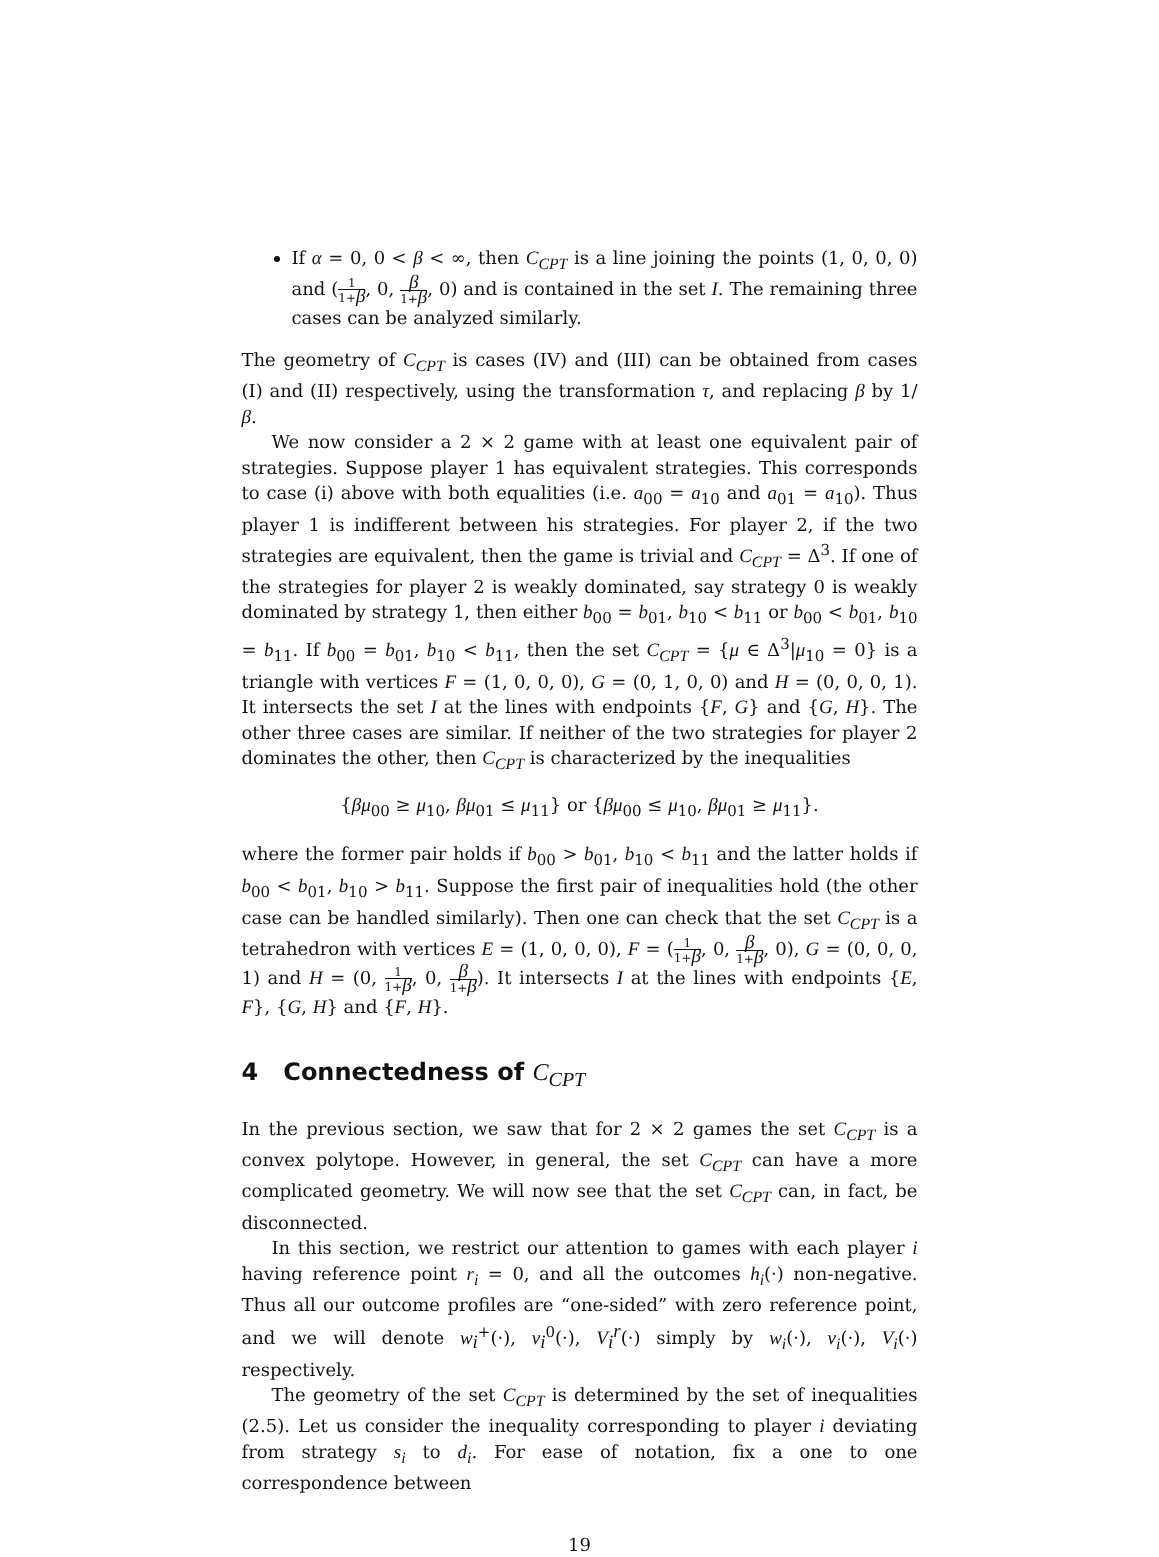If α = 0, 0 < β < ∞, then C<sub>CPT</sub> is a line joining the points (1, 0, 0, 0) and (1 1+β, 0, β 1+β, 0) and is contained in the set I. The remaining three cases can be analyzed similarly.
The geometry of C<sub>CPT</sub> is cases (IV) and (III) can be obtained from cases (I) and (II) respectively, using the transformation τ, and replacing β by 1/β.
We now consider a 2 × 2 game with at least one equivalent pair of strategies. Suppose player 1 has equivalent strategies. This corresponds to case (i) above with both equalities (i.e. a<sub>00</sub> = a<sub>10</sub> and a<sub>01</sub> = a<sub>10</sub>). Thus player 1 is indifferent between his strategies. For player 2, if the two strategies are equivalent, then the game is trivial and C<sub>CPT</sub> = Δ<sup>3</sup>. If one of the strategies for player 2 is weakly dominated, say strategy 0 is weakly dominated by strategy 1, then either b<sub>00</sub> = b<sub>01</sub>, b<sub>10</sub> < b<sub>11</sub> or b<sub>00</sub> < b<sub>01</sub>, b<sub>10</sub> = b<sub>11</sub>. If b<sub>00</sub> = b<sub>01</sub>, b<sub>10</sub> < b<sub>11</sub>, then the set C<sub>CPT</sub> = {μ ∈ Δ<sup>3</sup>|μ<sub>10</sub> = 0} is a triangle with vertices F = (1, 0, 0, 0), G = (0, 1, 0, 0) and H = (0, 0, 0, 1). It intersects the set I at the lines with endpoints {F, G} and {G, H}. The other three cases are similar. If neither of the two strategies for player 2 dominates the other, then C<sub>CPT</sub> is characterized by the inequalities
{βμ<sub>00</sub> ≥ μ<sub>10</sub>, βμ<sub>01</sub> ≤ μ<sub>11</sub>} or {βμ<sub>00</sub> ≤ μ<sub>10</sub>, βμ<sub>01</sub> ≥ μ<sub>11</sub>}.
where the former pair holds if b<sub>00</sub> > b<sub>01</sub>, b<sub>10</sub> < b<sub>11</sub> and the latter holds if b<sub>00</sub> < b<sub>01</sub>, b<sub>10</sub> > b<sub>11</sub>. Suppose the first pair of inequalities hold (the other case can be handled similarly). Then one can check that the set C<sub>CPT</sub> is a tetrahedron with vertices E = (1, 0, 0, 0), F = (1 1+β, 0, β 1+β, 0), G = (0, 0, 0, 1) and H = (0, 1 1+β, 0, β 1+β). It intersects I at the lines with endpoints {E, F}, {G, H} and {F, H}.
4 Connectedness of C<sub>CPT</sub>
In the previous section, we saw that for 2 × 2 games the set C<sub>CPT</sub> is a convex polytope. However, in general, the set C<sub>CPT</sub> can have a more complicated geometry. We will now see that the set C<sub>CPT</sub> can, in fact, be disconnected.
In this section, we restrict our attention to games with each player i having reference point r<sub>i</sub> = 0, and all the outcomes h<sub>i</sub>(·) non-negative. Thus all our outcome profiles are “one-sided” with zero reference point, and we will denote w<sub>i</sub><sup>+</sup>(·), v<sub>i</sub><sup>0</sup>(·), V<sub>i</sub><sup>r</sup>(·) simply by w<sub>i</sub>(·), v<sub>i</sub>(·), V<sub>i</sub>(·) respectively.
The geometry of the set C<sub>CPT</sub> is determined by the set of inequalities (2.5). Let us consider the inequality corresponding to player i deviating from strategy s<sub>i</sub> to d<sub>i</sub>. For ease of notation, fix a one to one correspondence between
19